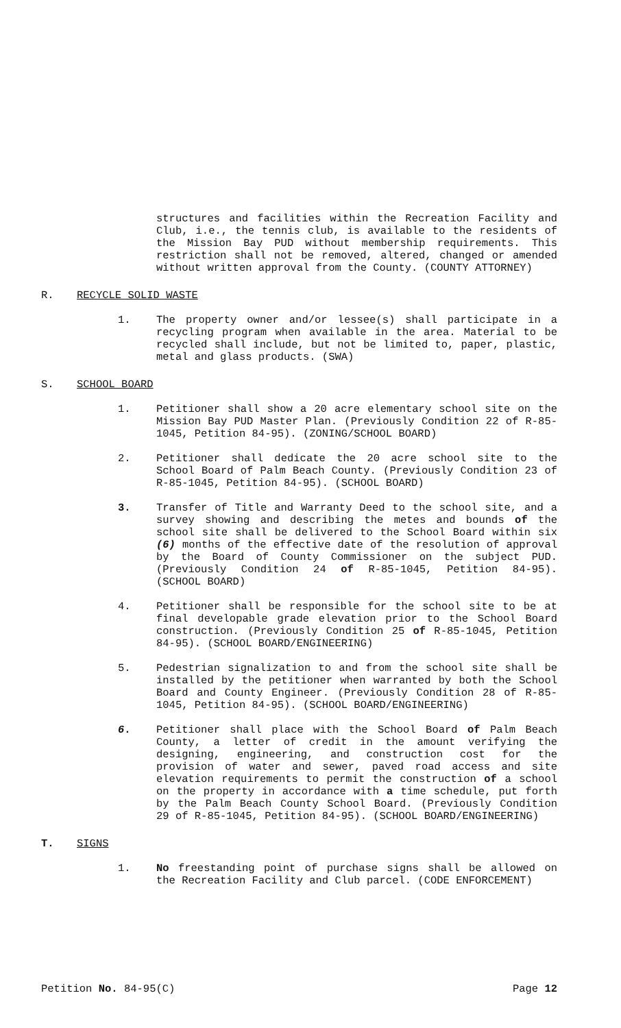structures and facilities within the Recreation Facility and Club, i.e., the tennis club, is available to the residents of the Mission Bay PUD without membership requirements. This restriction shall not be removed, altered, changed or amended without written approval from the County. (COUNTY ATTORNEY)
R. RECYCLE SOLID WASTE
1. The property owner and/or lessee(s) shall participate in a recycling program when available in the area. Material to be recycled shall include, but not be limited to, paper, plastic, metal and glass products. (SWA)
S. SCHOOL BOARD
1. Petitioner shall show a 20 acre elementary school site on the Mission Bay PUD Master Plan. (Previously Condition 22 of R-85-1045, Petition 84-95). (ZONING/SCHOOL BOARD)
2. Petitioner shall dedicate the 20 acre school site to the School Board of Palm Beach County. (Previously Condition 23 of R-85-1045, Petition 84-95). (SCHOOL BOARD)
3. Transfer of Title and Warranty Deed to the school site, and a survey showing and describing the metes and bounds of the school site shall be delivered to the School Board within six (6) months of the effective date of the resolution of approval by the Board of County Commissioner on the subject PUD. (Previously Condition 24 of R-85-1045, Petition 84-95). (SCHOOL BOARD)
4. Petitioner shall be responsible for the school site to be at final developable grade elevation prior to the School Board construction. (Previously Condition 25 of R-85-1045, Petition 84-95). (SCHOOL BOARD/ENGINEERING)
5. Pedestrian signalization to and from the school site shall be installed by the petitioner when warranted by both the School Board and County Engineer. (Previously Condition 28 of R-85-1045, Petition 84-95). (SCHOOL BOARD/ENGINEERING)
6. Petitioner shall place with the School Board of Palm Beach County, a letter of credit in the amount verifying the designing, engineering, and construction cost for the provision of water and sewer, paved road access and site elevation requirements to permit the construction of a school on the property in accordance with a time schedule, put forth by the Palm Beach County School Board. (Previously Condition 29 of R-85-1045, Petition 84-95). (SCHOOL BOARD/ENGINEERING)
T. SIGNS
1. No freestanding point of purchase signs shall be allowed on the Recreation Facility and Club parcel. (CODE ENFORCEMENT)
Petition No. 84-95(C) Page 12